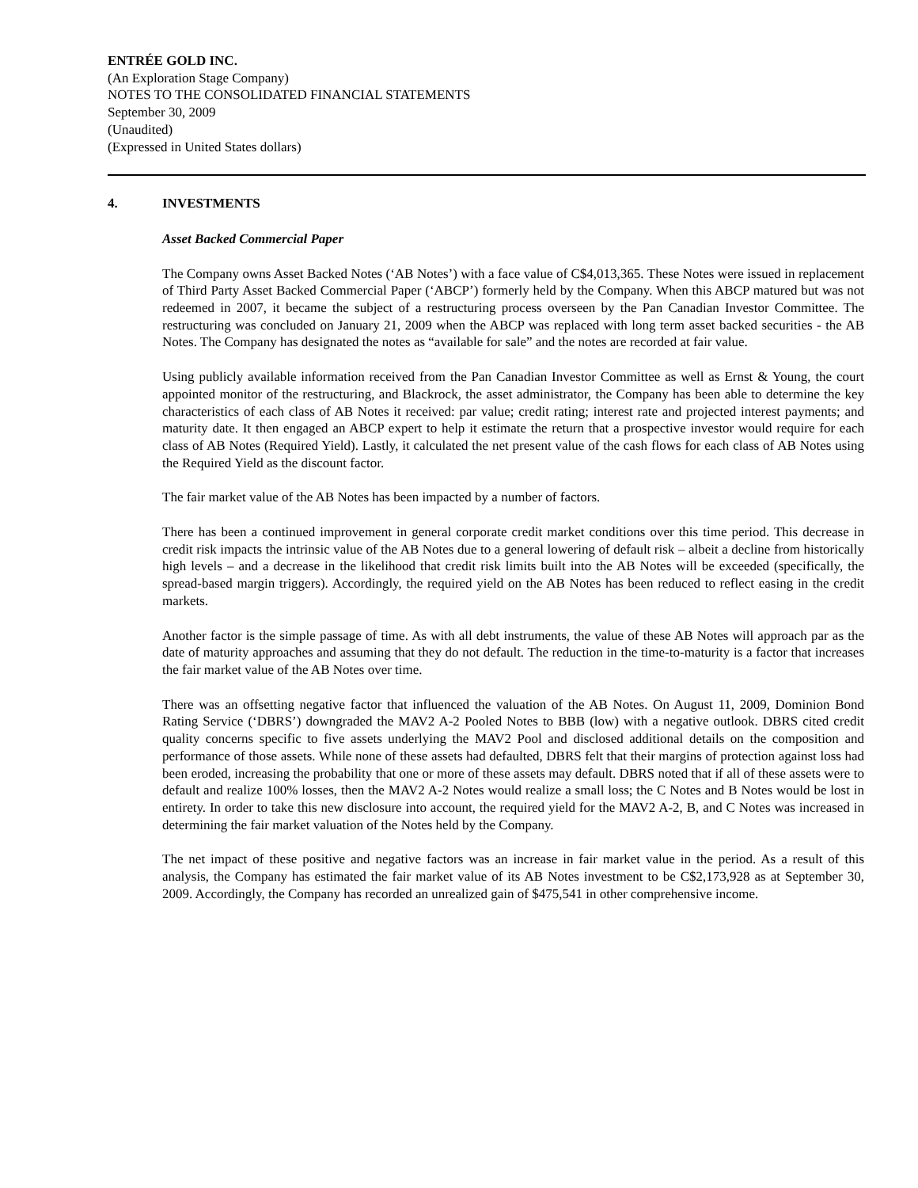ENTRÉE GOLD INC.
(An Exploration Stage Company)
NOTES TO THE CONSOLIDATED FINANCIAL STATEMENTS
September 30, 2009
(Unaudited)
(Expressed in United States dollars)
4. INVESTMENTS
Asset Backed Commercial Paper
The Company owns Asset Backed Notes (‘AB Notes’) with a face value of C$4,013,365. These Notes were issued in replacement of Third Party Asset Backed Commercial Paper (‘ABCP’) formerly held by the Company. When this ABCP matured but was not redeemed in 2007, it became the subject of a restructuring process overseen by the Pan Canadian Investor Committee. The restructuring was concluded on January 21, 2009 when the ABCP was replaced with long term asset backed securities - the AB Notes. The Company has designated the notes as “available for sale” and the notes are recorded at fair value.
Using publicly available information received from the Pan Canadian Investor Committee as well as Ernst & Young, the court appointed monitor of the restructuring, and Blackrock, the asset administrator, the Company has been able to determine the key characteristics of each class of AB Notes it received: par value; credit rating; interest rate and projected interest payments; and maturity date. It then engaged an ABCP expert to help it estimate the return that a prospective investor would require for each class of AB Notes (Required Yield). Lastly, it calculated the net present value of the cash flows for each class of AB Notes using the Required Yield as the discount factor.
The fair market value of the AB Notes has been impacted by a number of factors.
There has been a continued improvement in general corporate credit market conditions over this time period. This decrease in credit risk impacts the intrinsic value of the AB Notes due to a general lowering of default risk – albeit a decline from historically high levels – and a decrease in the likelihood that credit risk limits built into the AB Notes will be exceeded (specifically, the spread-based margin triggers). Accordingly, the required yield on the AB Notes has been reduced to reflect easing in the credit markets.
Another factor is the simple passage of time. As with all debt instruments, the value of these AB Notes will approach par as the date of maturity approaches and assuming that they do not default. The reduction in the time-to-maturity is a factor that increases the fair market value of the AB Notes over time.
There was an offsetting negative factor that influenced the valuation of the AB Notes. On August 11, 2009, Dominion Bond Rating Service (‘DBRS’) downgraded the MAV2 A-2 Pooled Notes to BBB (low) with a negative outlook. DBRS cited credit quality concerns specific to five assets underlying the MAV2 Pool and disclosed additional details on the composition and performance of those assets. While none of these assets had defaulted, DBRS felt that their margins of protection against loss had been eroded, increasing the probability that one or more of these assets may default. DBRS noted that if all of these assets were to default and realize 100% losses, then the MAV2 A-2 Notes would realize a small loss; the C Notes and B Notes would be lost in entirety. In order to take this new disclosure into account, the required yield for the MAV2 A-2, B, and C Notes was increased in determining the fair market valuation of the Notes held by the Company.
The net impact of these positive and negative factors was an increase in fair market value in the period. As a result of this analysis, the Company has estimated the fair market value of its AB Notes investment to be C$2,173,928 as at September 30, 2009. Accordingly, the Company has recorded an unrealized gain of $475,541 in other comprehensive income.